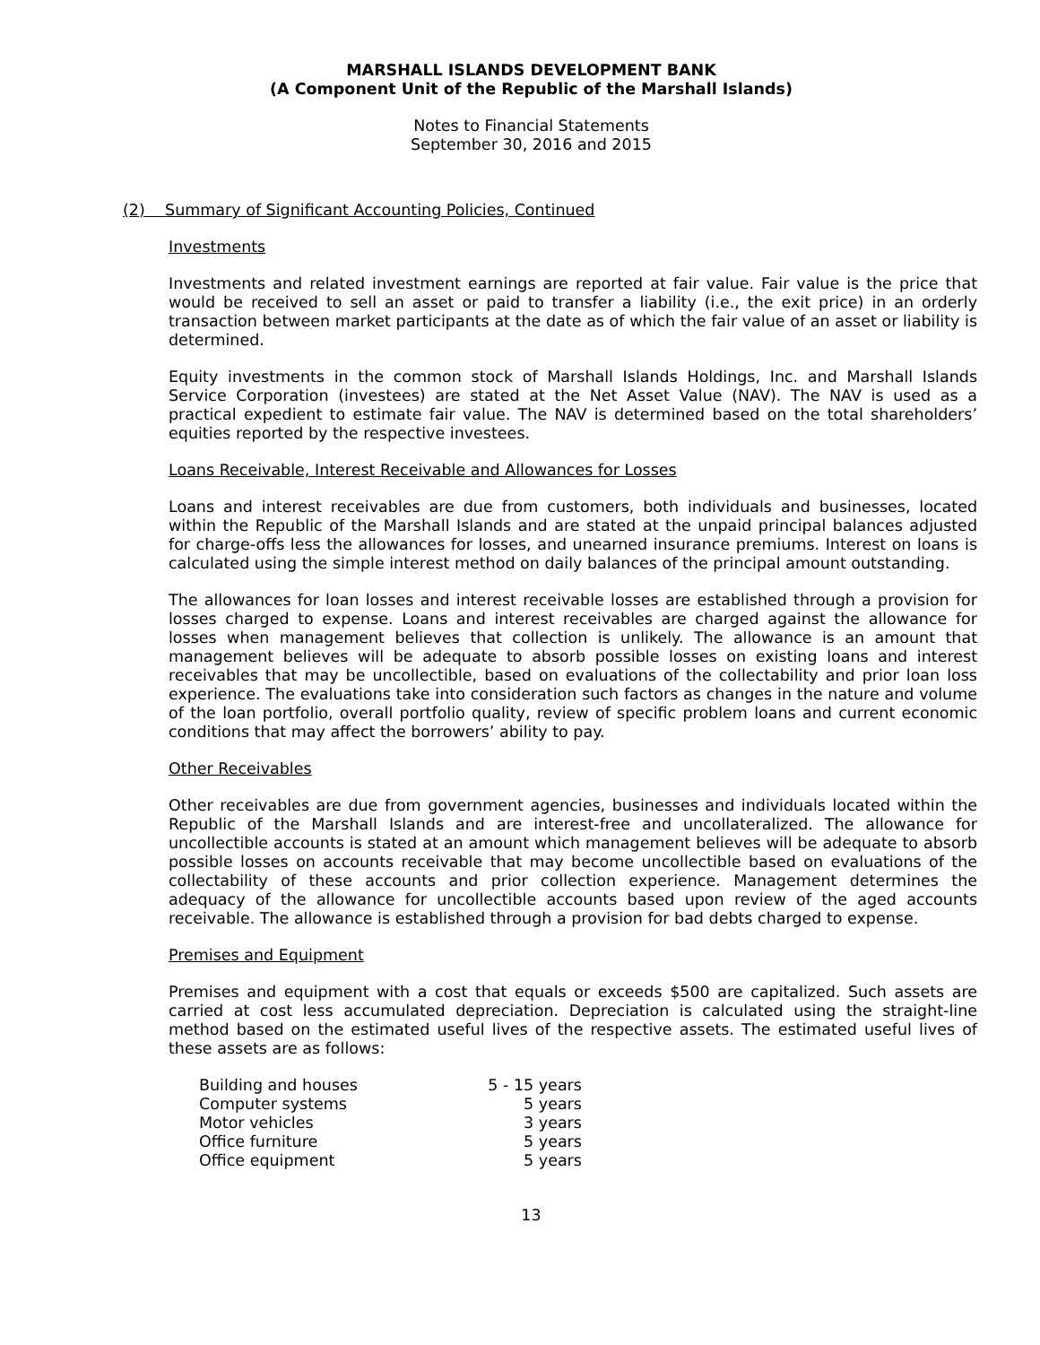MARSHALL ISLANDS DEVELOPMENT BANK
(A Component Unit of the Republic of the Marshall Islands)
Notes to Financial Statements
September 30, 2016 and 2015
(2) Summary of Significant Accounting Policies, Continued
Investments
Investments and related investment earnings are reported at fair value. Fair value is the price that would be received to sell an asset or paid to transfer a liability (i.e., the exit price) in an orderly transaction between market participants at the date as of which the fair value of an asset or liability is determined.
Equity investments in the common stock of Marshall Islands Holdings, Inc. and Marshall Islands Service Corporation (investees) are stated at the Net Asset Value (NAV). The NAV is used as a practical expedient to estimate fair value. The NAV is determined based on the total shareholders’ equities reported by the respective investees.
Loans Receivable, Interest Receivable and Allowances for Losses
Loans and interest receivables are due from customers, both individuals and businesses, located within the Republic of the Marshall Islands and are stated at the unpaid principal balances adjusted for charge-offs less the allowances for losses, and unearned insurance premiums. Interest on loans is calculated using the simple interest method on daily balances of the principal amount outstanding.
The allowances for loan losses and interest receivable losses are established through a provision for losses charged to expense. Loans and interest receivables are charged against the allowance for losses when management believes that collection is unlikely. The allowance is an amount that management believes will be adequate to absorb possible losses on existing loans and interest receivables that may be uncollectible, based on evaluations of the collectability and prior loan loss experience. The evaluations take into consideration such factors as changes in the nature and volume of the loan portfolio, overall portfolio quality, review of specific problem loans and current economic conditions that may affect the borrowers’ ability to pay.
Other Receivables
Other receivables are due from government agencies, businesses and individuals located within the Republic of the Marshall Islands and are interest-free and uncollateralized. The allowance for uncollectible accounts is stated at an amount which management believes will be adequate to absorb possible losses on accounts receivable that may become uncollectible based on evaluations of the collectability of these accounts and prior collection experience. Management determines the adequacy of the allowance for uncollectible accounts based upon review of the aged accounts receivable. The allowance is established through a provision for bad debts charged to expense.
Premises and Equipment
Premises and equipment with a cost that equals or exceeds $500 are capitalized. Such assets are carried at cost less accumulated depreciation. Depreciation is calculated using the straight-line method based on the estimated useful lives of the respective assets. The estimated useful lives of these assets are as follows:
| Building and houses | 5 - 15 years |
| Computer systems | 5 years |
| Motor vehicles | 3 years |
| Office furniture | 5 years |
| Office equipment | 5 years |
13